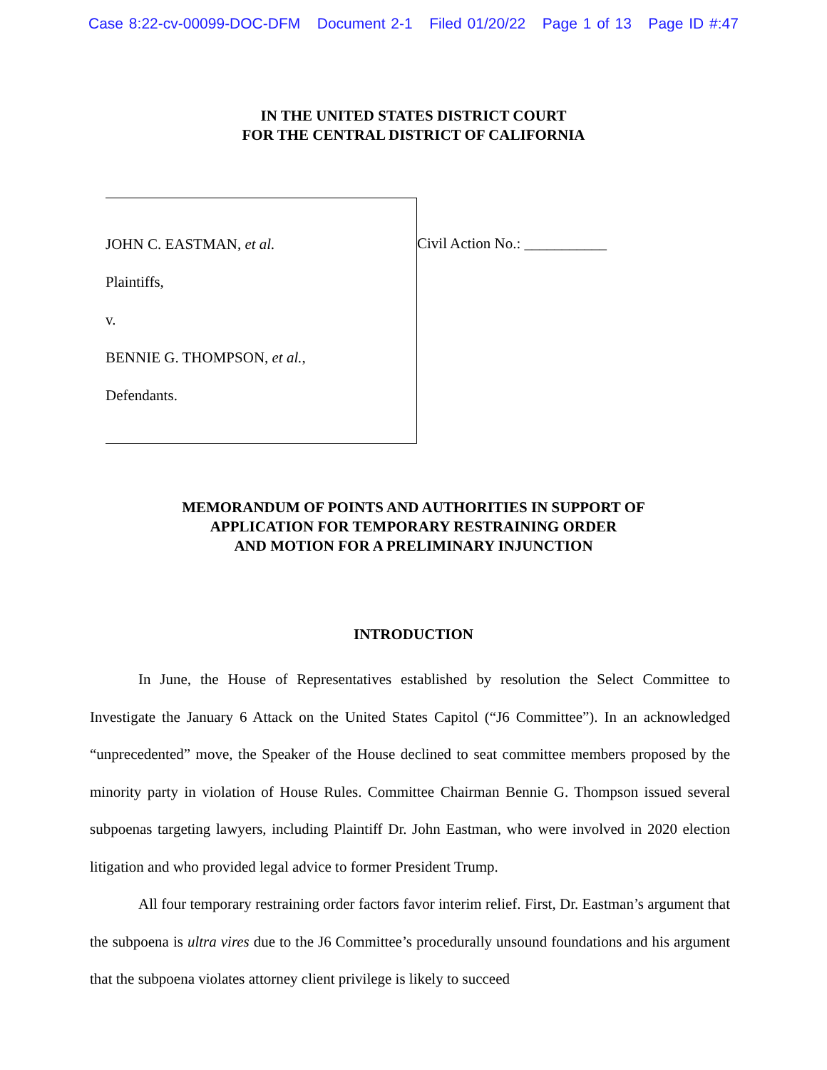Case 8:22-cv-00099-DOC-DFM Document 2-1 Filed 01/20/22 Page 1 of 13 Page ID #:47
IN THE UNITED STATES DISTRICT COURT
FOR THE CENTRAL DISTRICT OF CALIFORNIA
JOHN C. EASTMAN, et al.
Plaintiffs,
v.
BENNIE G. THOMPSON, et al.,
Defendants.
Civil Action No.: ___________
MEMORANDUM OF POINTS AND AUTHORITIES IN SUPPORT OF
APPLICATION FOR TEMPORARY RESTRAINING ORDER
AND MOTION FOR A PRELIMINARY INJUNCTION
INTRODUCTION
In June, the House of Representatives established by resolution the Select Committee to Investigate the January 6 Attack on the United States Capitol (“J6 Committee”). In an acknowledged “unprecedented” move, the Speaker of the House declined to seat committee members proposed by the minority party in violation of House Rules. Committee Chairman Bennie G. Thompson issued several subpoenas targeting lawyers, including Plaintiff Dr. John Eastman, who were involved in 2020 election litigation and who provided legal advice to former President Trump.
All four temporary restraining order factors favor interim relief. First, Dr. Eastman’s argument that the subpoena is ultra vires due to the J6 Committee’s procedurally unsound foundations and his argument that the subpoena violates attorney client privilege is likely to succeed